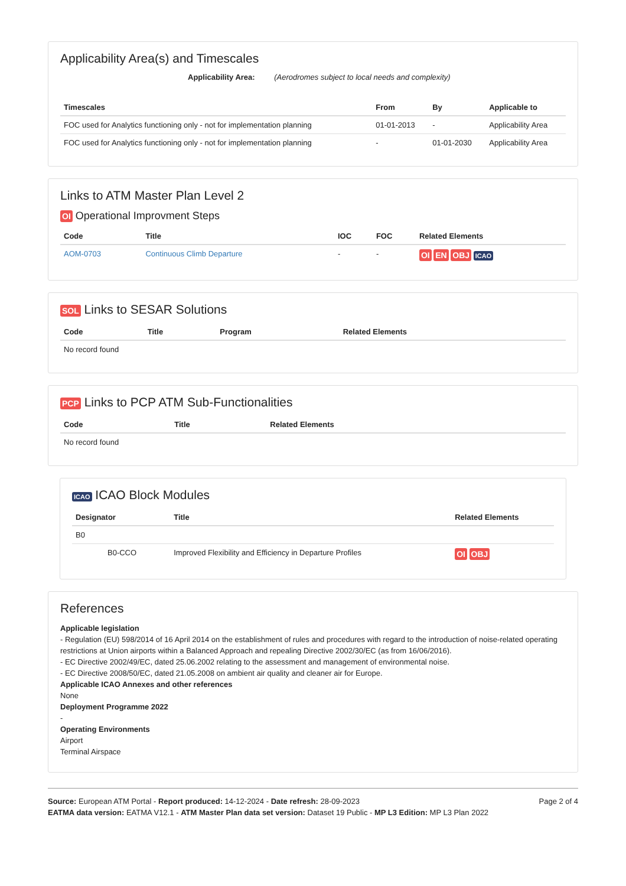Applicability Area(s) and Timescales
Applicability Area: (Aerodromes subject to local needs and complexity)
| Timescales | From | By | Applicable to |
| --- | --- | --- | --- |
| FOC used for Analytics functioning only - not for implementation planning | 01-01-2013 | - | Applicability Area |
| FOC used for Analytics functioning only - not for implementation planning | - | 01-01-2030 | Applicability Area |
Links to ATM Master Plan Level 2
OI Operational Improvment Steps
| Code | Title | IOC | FOC | Related Elements |
| --- | --- | --- | --- | --- |
| AOM-0703 | Continuous Climb Departure | - | - | OI EN OBJ ICAO |
SOL Links to SESAR Solutions
| Code | Title | Program | Related Elements |
| --- | --- | --- | --- |
| No record found | | | |
PCP Links to PCP ATM Sub-Functionalities
| Code | Title | Related Elements |
| --- | --- | --- |
| No record found | | |
ICAO ICAO Block Modules
| Designator | Title | Related Elements |
| --- | --- | --- |
| B0 | | |
| B0-CCO | Improved Flexibility and Efficiency in Departure Profiles | OI OBJ |
References
Applicable legislation
- Regulation (EU) 598/2014 of 16 April 2014 on the establishment of rules and procedures with regard to the introduction of noise-related operating restrictions at Union airports within a Balanced Approach and repealing Directive 2002/30/EC (as from 16/06/2016).
- EC Directive 2002/49/EC, dated 25.06.2002 relating to the assessment and management of environmental noise.
- EC Directive 2008/50/EC, dated 21.05.2008 on ambient air quality and cleaner air for Europe.
Applicable ICAO Annexes and other references
None
Deployment Programme 2022
-
Operating Environments
Airport
Terminal Airspace
Source: European ATM Portal - Report produced: 14-12-2024 - Date refresh: 28-09-2023
EATMA data version: EATMA V12.1 - ATM Master Plan data set version: Dataset 19 Public - MP L3 Edition: MP L3 Plan 2022
Page 2 of 4